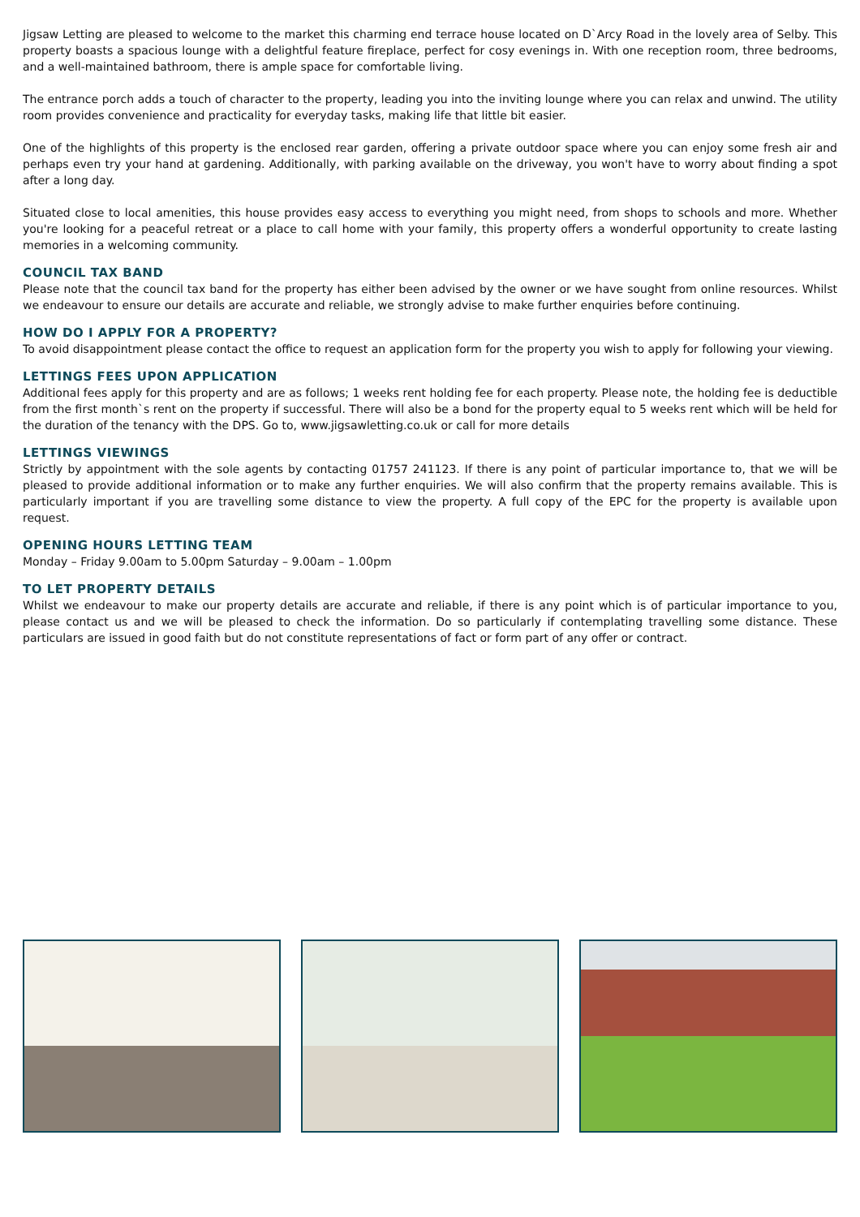Jigsaw Letting are pleased to welcome to the market this charming end terrace house located on D`Arcy Road in the lovely area of Selby. This property boasts a spacious lounge with a delightful feature fireplace, perfect for cosy evenings in. With one reception room, three bedrooms, and a well-maintained bathroom, there is ample space for comfortable living.
The entrance porch adds a touch of character to the property, leading you into the inviting lounge where you can relax and unwind. The utility room provides convenience and practicality for everyday tasks, making life that little bit easier.
One of the highlights of this property is the enclosed rear garden, offering a private outdoor space where you can enjoy some fresh air and perhaps even try your hand at gardening. Additionally, with parking available on the driveway, you won't have to worry about finding a spot after a long day.
Situated close to local amenities, this house provides easy access to everything you might need, from shops to schools and more. Whether you're looking for a peaceful retreat or a place to call home with your family, this property offers a wonderful opportunity to create lasting memories in a welcoming community.
COUNCIL TAX BAND
Please note that the council tax band for the property has either been advised by the owner or we have sought from online resources. Whilst we endeavour to ensure our details are accurate and reliable, we strongly advise to make further enquiries before continuing.
HOW DO I APPLY FOR A PROPERTY?
To avoid disappointment please contact the office to request an application form for the property you wish to apply for following your viewing.
LETTINGS FEES UPON APPLICATION
Additional fees apply for this property and are as follows; 1 weeks rent holding fee for each property. Please note, the holding fee is deductible from the first month`s rent on the property if successful. There will also be a bond for the property equal to 5 weeks rent which will be held for the duration of the tenancy with the DPS. Go to, www.jigsawletting.co.uk or call for more details
LETTINGS VIEWINGS
Strictly by appointment with the sole agents by contacting 01757 241123. If there is any point of particular importance to, that we will be pleased to provide additional information or to make any further enquiries. We will also confirm that the property remains available. This is particularly important if you are travelling some distance to view the property. A full copy of the EPC for the property is available upon request.
OPENING HOURS LETTING TEAM
Monday – Friday 9.00am to 5.00pm Saturday – 9.00am – 1.00pm
TO LET PROPERTY DETAILS
Whilst we endeavour to make our property details are accurate and reliable, if there is any point which is of particular importance to you, please contact us and we will be pleased to check the information. Do so particularly if contemplating travelling some distance. These particulars are issued in good faith but do not constitute representations of fact or form part of any offer or contract.